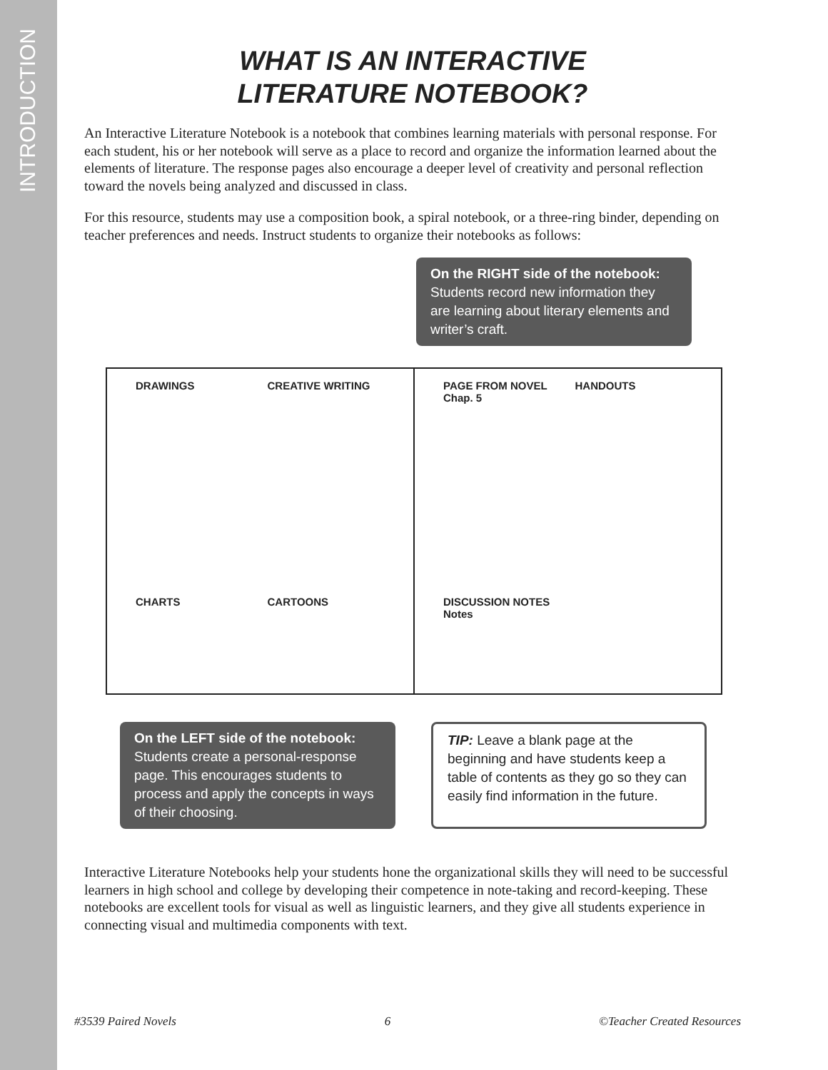INTRODUCTION
WHAT IS AN INTERACTIVE
LITERATURE NOTEBOOK?
An Interactive Literature Notebook is a notebook that combines learning materials with personal response. For each student, his or her notebook will serve as a place to record and organize the information learned about the elements of literature. The response pages also encourage a deeper level of creativity and personal reflection toward the novels being analyzed and discussed in class.
For this resource, students may use a composition book, a spiral notebook, or a three-ring binder, depending on teacher preferences and needs. Instruct students to organize their notebooks as follows:
On the RIGHT side of the notebook:
Students record new information they are learning about literary elements and writer’s craft.
DRAWINGS CREATIVE WRITING CHARTS CARTOONS
PAGE FROM NOVEL
Chap. 5 HANDOUTS DISCUSSION NOTES
Notes
On the LEFT side of the notebook:
Students create a personal-response page. This encourages students to process and apply the concepts in ways of their choosing.
TIP: Leave a blank page at the beginning and have students keep a table of contents as they go so they can easily find information in the future.
Interactive Literature Notebooks help your students hone the organizational skills they will need to be successful learners in high school and college by developing their competence in note-taking and record-keeping. These notebooks are excellent tools for visual as well as linguistic learners, and they give all students experience in connecting visual and multimedia components with text.
#3539 Paired Novels 6 ©Teacher Created Resources